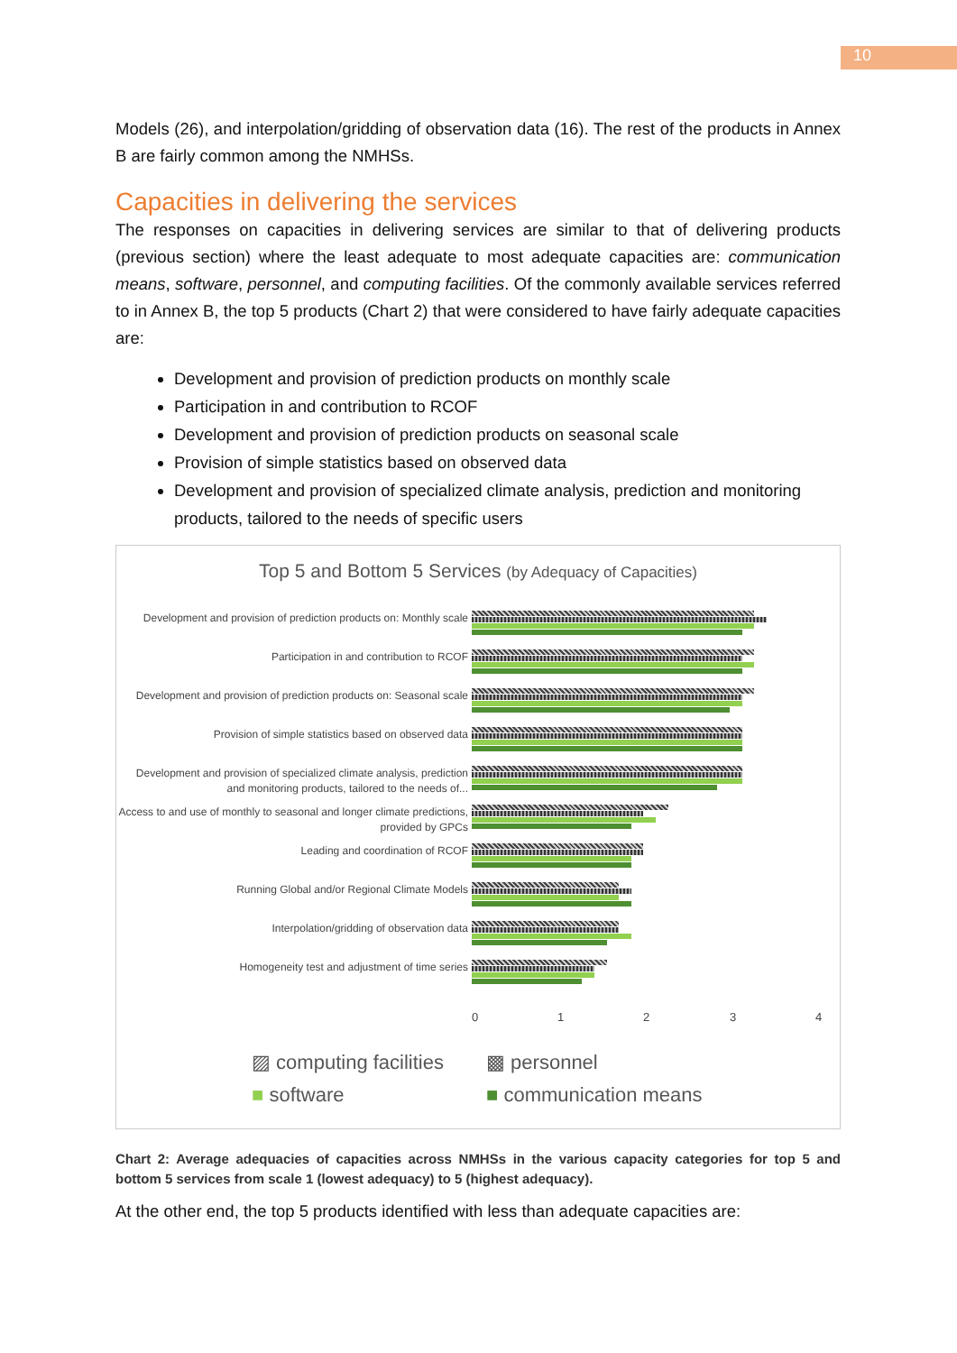10
Models (26), and interpolation/gridding of observation data (16). The rest of the products in Annex B are fairly common among the NMHSs.
Capacities in delivering the services
The responses on capacities in delivering services are similar to that of delivering products (previous section) where the least adequate to most adequate capacities are: communication means, software, personnel, and computing facilities. Of the commonly available services referred to in Annex B, the top 5 products (Chart 2) that were considered to have fairly adequate capacities are:
Development and provision of prediction products on monthly scale
Participation in and contribution to RCOF
Development and provision of prediction products on seasonal scale
Provision of simple statistics based on observed data
Development and provision of specialized climate analysis, prediction and monitoring products, tailored to the needs of specific users
Top 5 and Bottom 5 Services (by Adequacy of Capacities)
Development and provision of prediction products on: Monthly scale
Participation in and contribution to RCOF
Development and provision of prediction products on: Seasonal scale
Provision of simple statistics based on observed data
Development and provision of specialized climate analysis, prediction and monitoring products, tailored to the needs of...
Access to and use of monthly to seasonal and longer climate predictions, provided by GPCs
Leading and coordination of RCOF
Running Global and/or Regional Climate Models
Interpolation/gridding of observation data
Homogeneity test and adjustment of time series
0 1 2 3 4
▨ computing facilities
▩ personnel
■ software
■ communication means
Chart 2: Average adequacies of capacities across NMHSs in the various capacity categories for top 5 and bottom 5 services from scale 1 (lowest adequacy) to 5 (highest adequacy).
At the other end, the top 5 products identified with less than adequate capacities are: